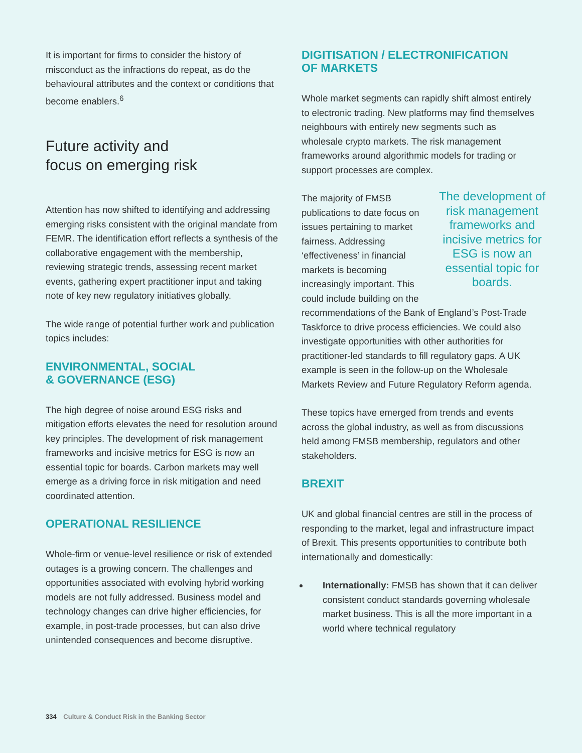It is important for firms to consider the history of misconduct as the infractions do repeat, as do the behavioural attributes and the context or conditions that become enablers.<sup>6</sup>
Future activity and
focus on emerging risk
Attention has now shifted to identifying and addressing emerging risks consistent with the original mandate from FEMR. The identification effort reflects a synthesis of the collaborative engagement with the membership, reviewing strategic trends, assessing recent market events, gathering expert practitioner input and taking note of key new regulatory initiatives globally.
The wide range of potential further work and publication topics includes:
ENVIRONMENTAL, SOCIAL
& GOVERNANCE (ESG)
The high degree of noise around ESG risks and mitigation efforts elevates the need for resolution around key principles. The development of risk management frameworks and incisive metrics for ESG is now an essential topic for boards. Carbon markets may well emerge as a driving force in risk mitigation and need coordinated attention.
OPERATIONAL RESILIENCE
Whole-firm or venue-level resilience or risk of extended outages is a growing concern. The challenges and opportunities associated with evolving hybrid working models are not fully addressed. Business model and technology changes can drive higher efficiencies, for example, in post-trade processes, but can also drive unintended consequences and become disruptive.
DIGITISATION / ELECTRONIFICATION
OF MARKETS
Whole market segments can rapidly shift almost entirely to electronic trading. New platforms may find themselves neighbours with entirely new segments such as wholesale crypto markets. The risk management frameworks around algorithmic models for trading or support processes are complex.
The development of risk management frameworks and incisive metrics for ESG is now an essential topic for boards. The majority of FMSB publications to date focus on issues pertaining to market fairness. Addressing ‘effectiveness’ in financial markets is becoming increasingly important. This could include building on the recommendations of the Bank of England’s Post-Trade Taskforce to drive process efficiencies. We could also investigate opportunities with other authorities for practitioner-led standards to fill regulatory gaps. A UK example is seen in the follow-up on the Wholesale Markets Review and Future Regulatory Reform agenda.
These topics have emerged from trends and events across the global industry, as well as from discussions held among FMSB membership, regulators and other stakeholders.
BREXIT
UK and global financial centres are still in the process of responding to the market, legal and infrastructure impact of Brexit. This presents opportunities to contribute both internationally and domestically:
Internationally: FMSB has shown that it can deliver consistent conduct standards governing wholesale market business. This is all the more important in a world where technical regulatory
334 Culture & Conduct Risk in the Banking Sector